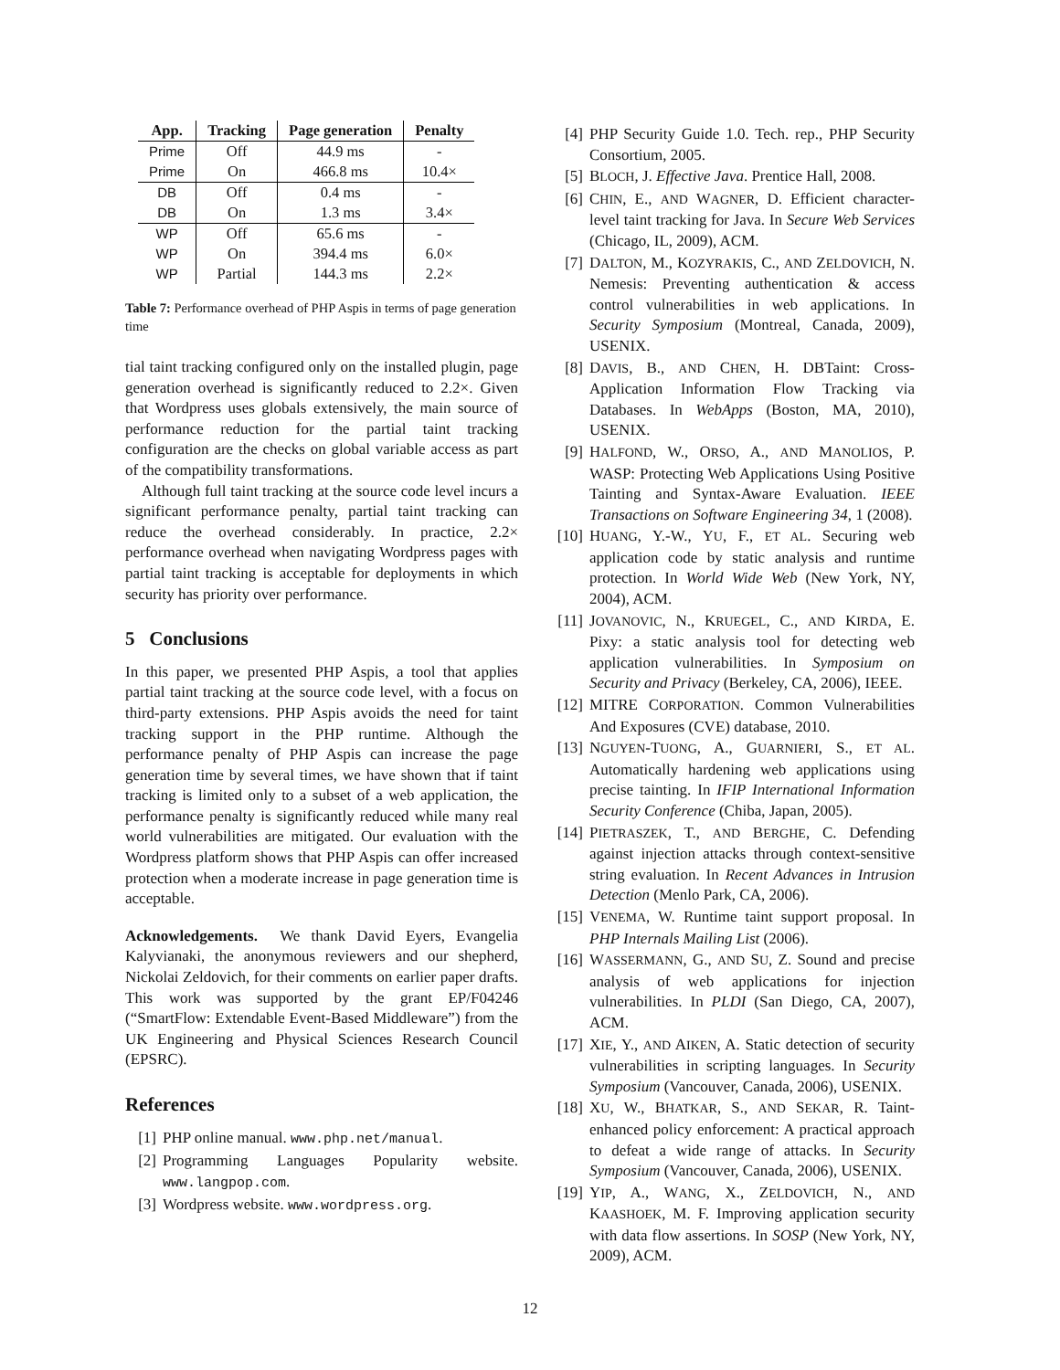| App. | Tracking | Page generation | Penalty |
| --- | --- | --- | --- |
| Prime | Off | 44.9 ms | - |
| Prime | On | 466.8 ms | 10.4× |
| DB | Off | 0.4 ms | - |
| DB | On | 1.3 ms | 3.4× |
| WP | Off | 65.6 ms | - |
| WP | On | 394.4 ms | 6.0× |
| WP | Partial | 144.3 ms | 2.2× |
Table 7: Performance overhead of PHP Aspis in terms of page generation time
tial taint tracking configured only on the installed plugin, page generation overhead is significantly reduced to 2.2×. Given that Wordpress uses globals extensively, the main source of performance reduction for the partial taint tracking configuration are the checks on global variable access as part of the compatibility transformations.
Although full taint tracking at the source code level incurs a significant performance penalty, partial taint tracking can reduce the overhead considerably. In practice, 2.2× performance overhead when navigating Wordpress pages with partial taint tracking is acceptable for deployments in which security has priority over performance.
5 Conclusions
In this paper, we presented PHP Aspis, a tool that applies partial taint tracking at the source code level, with a focus on third-party extensions. PHP Aspis avoids the need for taint tracking support in the PHP runtime. Although the performance penalty of PHP Aspis can increase the page generation time by several times, we have shown that if taint tracking is limited only to a subset of a web application, the performance penalty is significantly reduced while many real world vulnerabilities are mitigated. Our evaluation with the Wordpress platform shows that PHP Aspis can offer increased protection when a moderate increase in page generation time is acceptable.
Acknowledgements. We thank David Eyers, Evangelia Kalyvianaki, the anonymous reviewers and our shepherd, Nickolai Zeldovich, for their comments on earlier paper drafts. This work was supported by the grant EP/F04246 (“SmartFlow: Extendable Event-Based Middleware”) from the UK Engineering and Physical Sciences Research Council (EPSRC).
References
[1] PHP online manual. www.php.net/manual.
[2] Programming Languages Popularity website. www.langpop.com.
[3] Wordpress website. www.wordpress.org.
[4] PHP Security Guide 1.0. Tech. rep., PHP Security Consortium, 2005.
[5] BLOCH, J. Effective Java. Prentice Hall, 2008.
[6] CHIN, E., AND WAGNER, D. Efficient character-level taint tracking for Java. In Secure Web Services (Chicago, IL, 2009), ACM.
[7] DALTON, M., KOZYRAKIS, C., AND ZELDOVICH, N. Nemesis: Preventing authentication & access control vulnerabilities in web applications. In Security Symposium (Montreal, Canada, 2009), USENIX.
[8] DAVIS, B., AND CHEN, H. DBTaint: Cross-Application Information Flow Tracking via Databases. In WebApps (Boston, MA, 2010), USENIX.
[9] HALFOND, W., ORSO, A., AND MANOLIOS, P. WASP: Protecting Web Applications Using Positive Tainting and Syntax-Aware Evaluation. IEEE Transactions on Software Engineering 34, 1 (2008).
[10]
HUANG, Y.-W., YU, F., ET AL. Securing web application code by static analysis and runtime protection. In World Wide Web (New York, NY, 2004), ACM.
[11]
JOVANOVIC, N., KRUEGEL, C., AND KIRDA, E. Pixy: a static analysis tool for detecting web application vulnerabilities. In Symposium on Security and Privacy (Berkeley, CA, 2006), IEEE.
[12]
MITRE CORPORATION. Common Vulnerabilities And Exposures (CVE) database, 2010.
[13]
NGUYEN-TUONG, A., GUARNIERI, S., ET AL. Automatically hardening web applications using precise tainting. In IFIP International Information Security Conference (Chiba, Japan, 2005).
[14]
PIETRASZEK, T., AND BERGHE, C. Defending against injection attacks through context-sensitive string evaluation. In Recent Advances in Intrusion Detection (Menlo Park, CA, 2006).
[15]
VENEMA, W. Runtime taint support proposal. In PHP Internals Mailing List (2006).
[16]
WASSERMANN, G., AND SU, Z. Sound and precise analysis of web applications for injection vulnerabilities. In PLDI (San Diego, CA, 2007), ACM.
[17]
XIE, Y., AND AIKEN, A. Static detection of security vulnerabilities in scripting languages. In Security Symposium (Vancouver, Canada, 2006), USENIX.
[18]
XU, W., BHATKAR, S., AND SEKAR, R. Taint-enhanced policy enforcement: A practical approach to defeat a wide range of attacks. In Security Symposium (Vancouver, Canada, 2006), USENIX.
[19]
YIP, A., WANG, X., ZELDOVICH, N., AND KAASHOEK, M. F. Improving application security with data flow assertions. In SOSP (New York, NY, 2009), ACM.
12